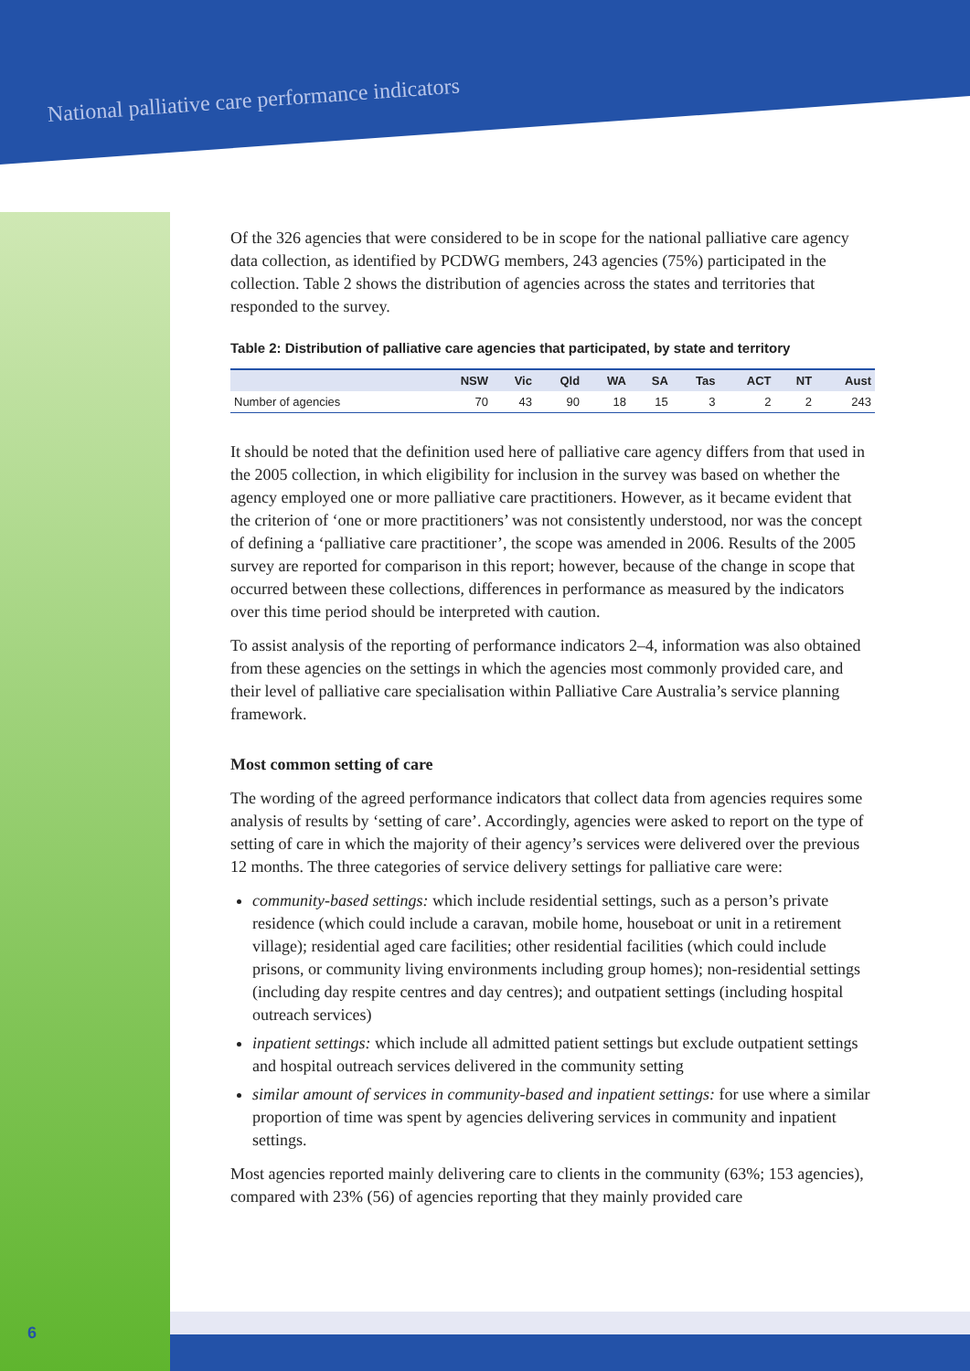National palliative care performance indicators
Of the 326 agencies that were considered to be in scope for the national palliative care agency data collection, as identified by PCDWG members, 243 agencies (75%) participated in the collection. Table 2 shows the distribution of agencies across the states and territories that responded to the survey.
Table 2: Distribution of palliative care agencies that participated, by state and territory
| | NSW | Vic | Qld | WA | SA | Tas | ACT | NT | Aust |
| --- | --- | --- | --- | --- | --- | --- | --- | --- | --- |
| Number of agencies | 70 | 43 | 90 | 18 | 15 | 3 | 2 | 2 | 243 |
It should be noted that the definition used here of palliative care agency differs from that used in the 2005 collection, in which eligibility for inclusion in the survey was based on whether the agency employed one or more palliative care practitioners. However, as it became evident that the criterion of ‘one or more practitioners’ was not consistently understood, nor was the concept of defining a ‘palliative care practitioner’, the scope was amended in 2006. Results of the 2005 survey are reported for comparison in this report; however, because of the change in scope that occurred between these collections, differences in performance as measured by the indicators over this time period should be interpreted with caution.
To assist analysis of the reporting of performance indicators 2–4, information was also obtained from these agencies on the settings in which the agencies most commonly provided care, and their level of palliative care specialisation within Palliative Care Australia’s service planning framework.
Most common setting of care
The wording of the agreed performance indicators that collect data from agencies requires some analysis of results by ‘setting of care’. Accordingly, agencies were asked to report on the type of setting of care in which the majority of their agency’s services were delivered over the previous 12 months. The three categories of service delivery settings for palliative care were:
community-based settings: which include residential settings, such as a person’s private residence (which could include a caravan, mobile home, houseboat or unit in a retirement village); residential aged care facilities; other residential facilities (which could include prisons, or community living environments including group homes); non-residential settings (including day respite centres and day centres); and outpatient settings (including hospital outreach services)
inpatient settings: which include all admitted patient settings but exclude outpatient settings and hospital outreach services delivered in the community setting
similar amount of services in community-based and inpatient settings: for use where a similar proportion of time was spent by agencies delivering services in community and inpatient settings.
Most agencies reported mainly delivering care to clients in the community (63%; 153 agencies), compared with 23% (56) of agencies reporting that they mainly provided care
6